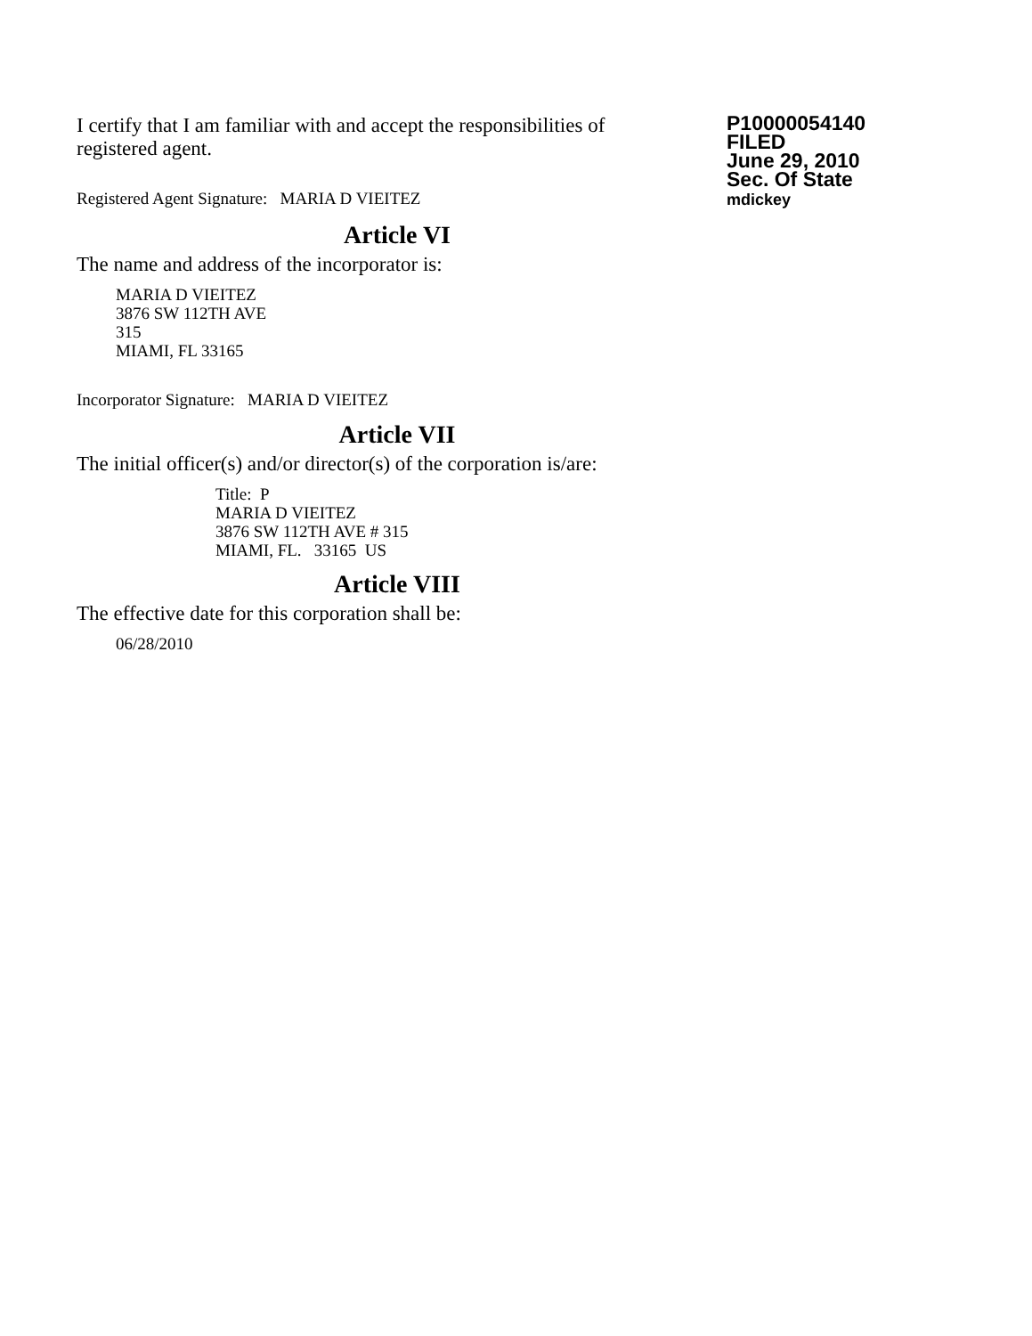I certify that I am familiar with and accept the responsibilities of registered agent.
Registered Agent Signature: MARIA D VIEITEZ
P10000054140
FILED
June 29, 2010
Sec. Of State
mdickey
Article VI
The name and address of the incorporator is:
MARIA D VIEITEZ
3876 SW 112TH AVE
315
MIAMI, FL 33165
Incorporator Signature: MARIA D VIEITEZ
Article VII
The initial officer(s) and/or director(s) of the corporation is/are:
Title: P
MARIA D VIEITEZ
3876 SW 112TH AVE # 315
MIAMI, FL. 33165 US
Article VIII
The effective date for this corporation shall be:
06/28/2010